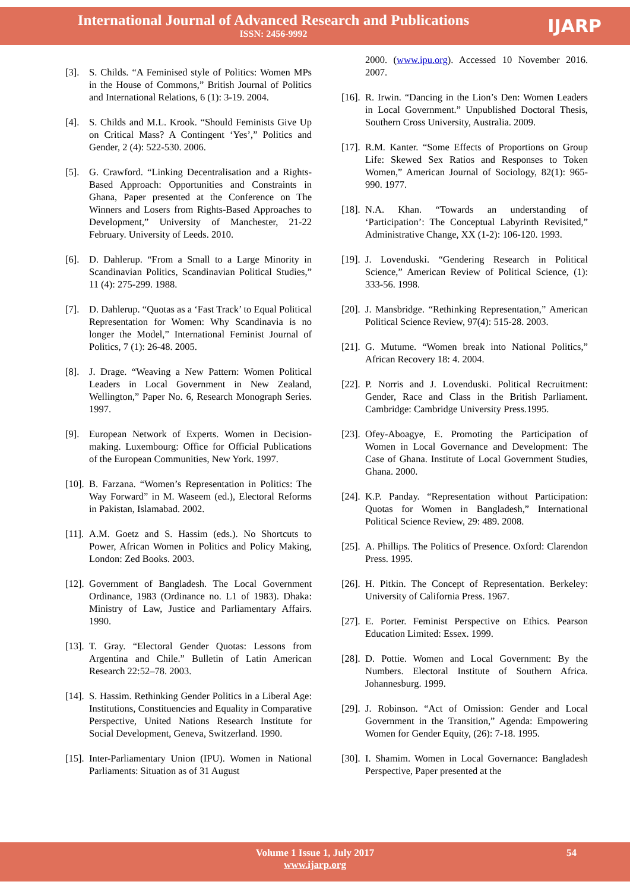International Journal of Advanced Research and Publications
ISSN: 2456-9992
IJARP
[3]. S. Childs. “A Feminised style of Politics: Women MPs in the House of Commons,” British Journal of Politics and International Relations, 6 (1): 3-19. 2004.
[4]. S. Childs and M.L. Krook. “Should Feminists Give Up on Critical Mass? A Contingent ‘Yes’,” Politics and Gender, 2 (4): 522-530. 2006.
[5]. G. Crawford. “Linking Decentralisation and a Rights-Based Approach: Opportunities and Constraints in Ghana, Paper presented at the Conference on The Winners and Losers from Rights-Based Approaches to Development,” University of Manchester, 21-22 February. University of Leeds. 2010.
[6]. D. Dahlerup. “From a Small to a Large Minority in Scandinavian Politics, Scandinavian Political Studies,” 11 (4): 275-299. 1988.
[7]. D. Dahlerup. “Quotas as a ‘Fast Track’ to Equal Political Representation for Women: Why Scandinavia is no longer the Model,” International Feminist Journal of Politics, 7 (1): 26-48. 2005.
[8]. J. Drage. “Weaving a New Pattern: Women Political Leaders in Local Government in New Zealand, Wellington,” Paper No. 6, Research Monograph Series. 1997.
[9]. European Network of Experts. Women in Decision-making. Luxembourg: Office for Official Publications of the European Communities, New York. 1997.
[10]. B. Farzana. “Women’s Representation in Politics: The Way Forward” in M. Waseem (ed.), Electoral Reforms in Pakistan, Islamabad. 2002.
[11]. A.M. Goetz and S. Hassim (eds.). No Shortcuts to Power, African Women in Politics and Policy Making, London: Zed Books. 2003.
[12]. Government of Bangladesh. The Local Government Ordinance, 1983 (Ordinance no. L1 of 1983). Dhaka: Ministry of Law, Justice and Parliamentary Affairs. 1990.
[13]. T. Gray. “Electoral Gender Quotas: Lessons from Argentina and Chile.” Bulletin of Latin American Research 22:52–78. 2003.
[14]. S. Hassim. Rethinking Gender Politics in a Liberal Age: Institutions, Constituencies and Equality in Comparative Perspective, United Nations Research Institute for Social Development, Geneva, Switzerland. 1990.
[15]. Inter-Parliamentary Union (IPU). Women in National Parliaments: Situation as of 31 August
2000. (www.ipu.org). Accessed 10 November 2016. 2007.
[16]. R. Irwin. “Dancing in the Lion’s Den: Women Leaders in Local Government.” Unpublished Doctoral Thesis, Southern Cross University, Australia. 2009.
[17]. R.M. Kanter. “Some Effects of Proportions on Group Life: Skewed Sex Ratios and Responses to Token Women,” American Journal of Sociology, 82(1): 965-990. 1977.
[18]. N.A. Khan. “Towards an understanding of ‘Participation’: The Conceptual Labyrinth Revisited,” Administrative Change, XX (1-2): 106-120. 1993.
[19]. J. Lovenduski. “Gendering Research in Political Science,” American Review of Political Science, (1): 333-56. 1998.
[20]. J. Mansbridge. “Rethinking Representation,” American Political Science Review, 97(4): 515-28. 2003.
[21]. G. Mutume. “Women break into National Politics,” African Recovery 18: 4. 2004.
[22]. P. Norris and J. Lovenduski. Political Recruitment: Gender, Race and Class in the British Parliament. Cambridge: Cambridge University Press.1995.
[23]. Ofey-Aboagye, E. Promoting the Participation of Women in Local Governance and Development: The Case of Ghana. Institute of Local Government Studies, Ghana. 2000.
[24]. K.P. Panday. “Representation without Participation: Quotas for Women in Bangladesh,” International Political Science Review, 29: 489. 2008.
[25]. A. Phillips. The Politics of Presence. Oxford: Clarendon Press. 1995.
[26]. H. Pitkin. The Concept of Representation. Berkeley: University of California Press. 1967.
[27]. E. Porter. Feminist Perspective on Ethics. Pearson Education Limited: Essex. 1999.
[28]. D. Pottie. Women and Local Government: By the Numbers. Electoral Institute of Southern Africa. Johannesburg. 1999.
[29]. J. Robinson. “Act of Omission: Gender and Local Government in the Transition,” Agenda: Empowering Women for Gender Equity, (26): 7-18. 1995.
[30]. I. Shamim. Women in Local Governance: Bangladesh Perspective, Paper presented at the
Volume 1 Issue 1, July 2017
www.ijarp.org
54